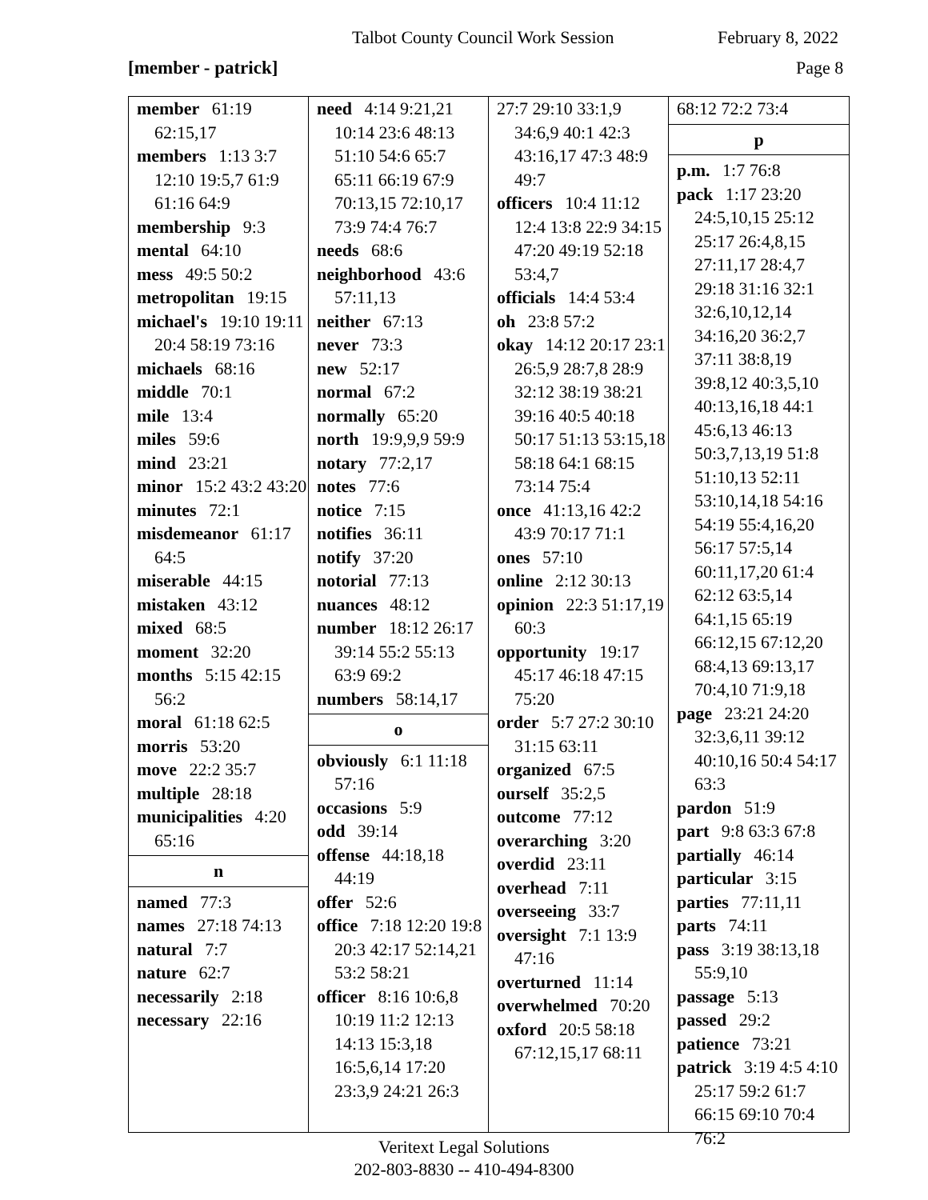Talbot County Council Work Session February 8, 2022
[member - patrick] Page 8
member 61:19 62:15,17
members 1:13 3:7 12:10 19:5,7 61:9 61:16 64:9
membership 9:3
mental 64:10
mess 49:5 50:2
metropolitan 19:15
michael's 19:10 19:11 20:4 58:19 73:16
michaels 68:16
middle 70:1
mile 13:4
miles 59:6
mind 23:21
minor 15:2 43:2 43:20
minutes 72:1
misdemeanor 61:17 64:5
miserable 44:15
mistaken 43:12
mixed 68:5
moment 32:20
months 5:15 42:15 56:2
moral 61:18 62:5
morris 53:20
move 22:2 35:7
multiple 28:18
municipalities 4:20 65:16
n
named 77:3
names 27:18 74:13
natural 7:7
nature 62:7
necessarily 2:18
necessary 22:16
need 4:14 9:21,21 10:14 23:6 48:13 51:10 54:6 65:7 65:11 66:19 67:9 70:13,15 72:10,17 73:9 74:4 76:7
needs 68:6
neighborhood 43:6 57:11,13
neither 67:13
never 73:3
new 52:17
normal 67:2
normally 65:20
north 19:9,9,9 59:9
notary 77:2,17
notes 77:6
notice 7:15
notifies 36:11
notify 37:20
notorial 77:13
nuances 48:12
number 18:12 26:17 39:14 55:2 55:13 63:9 69:2
numbers 58:14,17
o
obviously 6:1 11:18 57:16
occasions 5:9
odd 39:14
offense 44:18,18 44:19
offer 52:6
office 7:18 12:20 19:8 20:3 42:17 52:14,21 53:2 58:21
officer 8:16 10:6,8 10:19 11:2 12:13 14:13 15:3,18 16:5,6,14 17:20 23:3,9 24:21 26:3
27:7 29:10 33:1,9 34:6,9 40:1 42:3 43:16,17 47:3 48:9 49:7
officers 10:4 11:12 12:4 13:8 22:9 34:15 47:20 49:19 52:18 53:4,7
officials 14:4 53:4
oh 23:8 57:2
okay 14:12 20:17 23:1 26:5,9 28:7,8 28:9 32:12 38:19 38:21 39:16 40:5 40:18 50:17 51:13 53:15,18 58:18 64:1 68:15 73:14 75:4
once 41:13,16 42:2 43:9 70:17 71:1
ones 57:10
online 2:12 30:13
opinion 22:3 51:17,19 60:3
opportunity 19:17 45:17 46:18 47:15 75:20
order 5:7 27:2 30:10 31:15 63:11
organized 67:5
ourself 35:2,5
outcome 77:12
overarching 3:20
overdid 23:11
overhead 7:11
overseeing 33:7
oversight 7:1 13:9 47:16
overturned 11:14
overwhelmed 70:20
oxford 20:5 58:18 67:12,15,17 68:11
68:12 72:2 73:4
p
p.m. 1:7 76:8
pack 1:17 23:20 24:5,10,15 25:12 25:17 26:4,8,15 27:11,17 28:4,7 29:18 31:16 32:1 32:6,10,12,14 34:16,20 36:2,7 37:11 38:8,19 39:8,12 40:3,5,10 40:13,16,18 44:1 45:6,13 46:13 50:3,7,13,19 51:8 51:10,13 52:11 53:10,14,18 54:16 54:19 55:4,16,20 56:17 57:5,14 60:11,17,20 61:4 62:12 63:5,14 64:1,15 65:19 66:12,15 67:12,20 68:4,13 69:13,17 70:4,10 71:9,18
page 23:21 24:20 32:3,6,11 39:12 40:10,16 50:4 54:17 63:3
pardon 51:9
part 9:8 63:3 67:8
partially 46:14
particular 3:15
parties 77:11,11
parts 74:11
pass 3:19 38:13,18 55:9,10
passage 5:13
passed 29:2
patience 73:21
patrick 3:19 4:5 4:10 25:17 59:2 61:7 66:15 69:10 70:4 76:2
Veritext Legal Solutions
202-803-8830 -- 410-494-8300